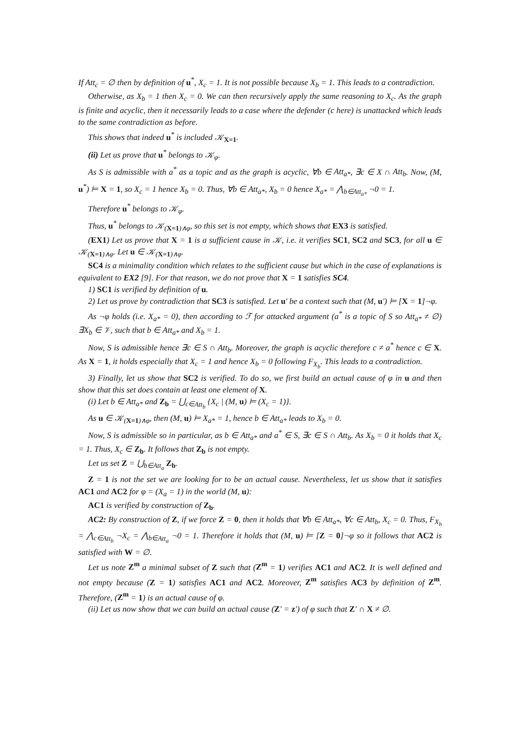If Att<sub>c</sub> = ∅ then by definition of u<sup>*</sup>, X<sub>c</sub> = 1. It is not possible because X<sub>b</sub> = 1. This leads to a contradiction.
Otherwise, as X<sub>b</sub> = 1 then X<sub>c</sub> = 0. We can then recursively apply the same reasoning to X<sub>c</sub>. As the graph is finite and acyclic, then it necessarily leads to a case where the defender (c here) is unattacked which leads to the same contradiction as before.
This shows that indeed u<sup>*</sup> is included 𝒦<sub>X=1</sub>.
(ii) Let us prove that u<sup>*</sup> belongs to 𝒦<sub>φ</sub>.
As S is admissible with a<sup>*</sup> as a topic and as the graph is acyclic, ∀b ∈ Att<sub>a*</sub>, ∃c ∈ X ∩ Att<sub>b</sub>. Now, (M, u<sup>*</sup>) ⊨ X = 1, so X<sub>c</sub> = 1 hence X<sub>b</sub> = 0. Thus, ∀b ∈ Att<sub>a*</sub>, X<sub>b</sub> = 0 hence X<sub>a*</sub> = ⋀<sub>b∈Att<sub>a*</sub></sub> ¬0 = 1.
Therefore u<sup>*</sup> belongs to 𝒦<sub>φ</sub>.
Thus, u<sup>*</sup> belongs to 𝒦<sub>(X=1)∧φ</sub>, so this set is not empty, which shows that EX3 is satisfied.
(EX1) Let us prove that X = 1 is a sufficient cause in 𝒦, i.e. it verifies SC1, SC2 and SC3, for all u ∈ 𝒦<sub>(X=1)∧φ</sub>. Let u ∈ 𝒦<sub>(X=1)∧φ</sub>.
SC4 is a minimality condition which relates to the sufficient cause but which in the case of explanations is equivalent to EX2 [9]. For that reason, we do not prove that X = 1 satisfies SC4.
1) SC1 is verified by definition of u.
2) Let us prove by contradiction that SC3 is satisfied. Let u′ be a context such that (M, u′) ⊨ [X = 1]¬φ.
As ¬φ holds (i.e. X<sub>a*</sub> = 0), then according to ℱ for attacked argument (a<sup>*</sup> is a topic of S so Att<sub>a*</sub> ≠ ∅) ∃X<sub>b</sub> ∈ 𝒱, such that b ∈ Att<sub>a*</sub> and X<sub>b</sub> = 1.
Now, S is admissible hence ∃c ∈ S ∩ Att<sub>b</sub>. Moreover, the graph is acyclic therefore c ≠ a<sup>*</sup> hence c ∈ X. As X = 1, it holds especially that X<sub>c</sub> = 1 and hence X<sub>b</sub> = 0 following F<sub>X<sub>b</sub></sub>. This leads to a contradiction.
3) Finally, let us show that SC2 is verified. To do so, we first build an actual cause of φ in u and then show that this set does contain at least one element of X.
(i) Let b ∈ Att<sub>a*</sub> and Z<sub>b</sub> = ⋃<sub>c∈Att<sub>b</sub></sub> {X<sub>c</sub> | (M, u) ⊨ (X<sub>c</sub> = 1)}.
As u ∈ 𝒦<sub>(X=1)∧φ</sub>, then (M, u) ⊨ X<sub>a*</sub> = 1, hence b ∈ Att<sub>a*</sub> leads to X<sub>b</sub> = 0.
Now, S is admissible so in particular, as b ∈ Att<sub>a*</sub> and a<sup>*</sup> ∈ S, ∃c ∈ S ∩ Att<sub>b</sub>. As X<sub>b</sub> = 0 it holds that X<sub>c</sub> = 1. Thus, X<sub>c</sub> ∈ Z<sub>b</sub>. It follows that Z<sub>b</sub> is not empty.
Let us set Z = ⋃<sub>b∈Att<sub>a</sub></sub> Z<sub>b</sub>.
Z = 1 is not the set we are looking for to be an actual cause. Nevertheless, let us show that it satisfies AC1 and AC2 for φ = (X<sub>a</sub> = 1) in the world (M, u):
AC1 is verified by construction of Z<sub>b</sub>.
AC2: By construction of Z, if we force Z = 0, then it holds that ∀b ∈ Att<sub>a*</sub>, ∀c ∈ Att<sub>b</sub>, X<sub>c</sub> = 0. Thus, F<sub>X<sub>b</sub></sub> = ⋀<sub>c∈Att<sub>b</sub></sub> ¬X<sub>c</sub> = ⋀<sub>b∈Att<sub>a</sub></sub> ¬0 = 1. Therefore it holds that (M, u) ⊨ [Z = 0]¬φ so it follows that AC2 is satisfied with W = ∅.
Let us note Z<sup>m</sup> a minimal subset of Z such that (Z<sup>m</sup> = 1) verifies AC1 and AC2. It is well defined and not empty because (Z = 1) satisfies AC1 and AC2. Moreover, Z<sup>m</sup> satisfies AC3 by definition of Z<sup>m</sup>. Therefore, (Z<sup>m</sup> = 1) is an actual cause of φ.
(ii) Let us now show that we can build an actual cause (Z′ = z′) of φ such that Z′ ∩ X ≠ ∅.